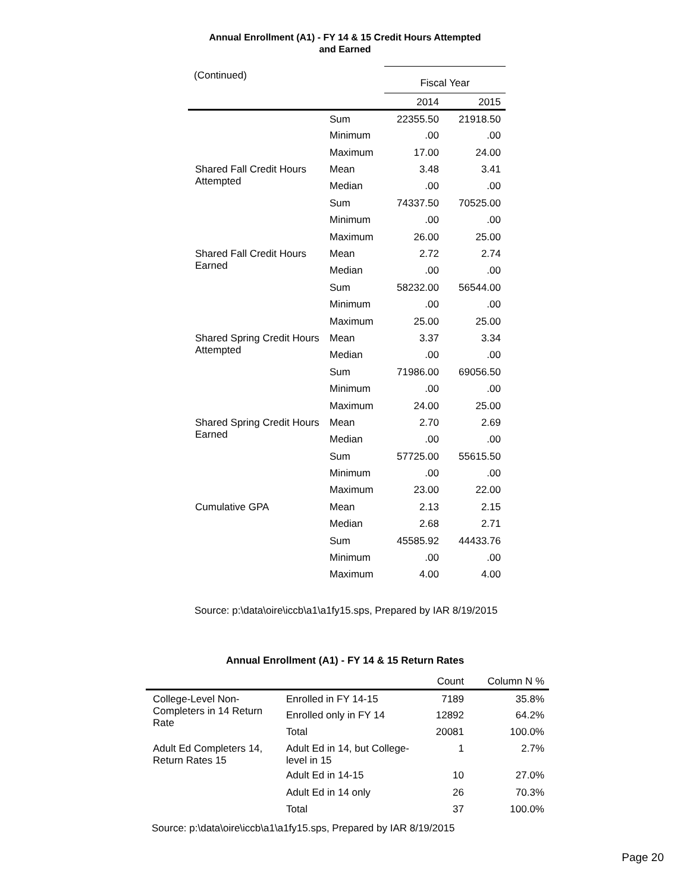Annual Enrollment (A1) - FY 14 & 15 Credit Hours Attempted
and Earned
| (Continued) | | Fiscal Year | |
| | | 2014 | 2015 |
| | Sum | 22355.50 | 21918.50 |
| | Minimum | .00 | .00 |
| | Maximum | 17.00 | 24.00 |
| Shared Fall Credit Hours Attempted | Mean | 3.48 | 3.41 |
| | Median | .00 | .00 |
| | Sum | 74337.50 | 70525.00 |
| | Minimum | .00 | .00 |
| | Maximum | 26.00 | 25.00 |
| Shared Fall Credit Hours Earned | Mean | 2.72 | 2.74 |
| | Median | .00 | .00 |
| | Sum | 58232.00 | 56544.00 |
| | Minimum | .00 | .00 |
| | Maximum | 25.00 | 25.00 |
| Shared Spring Credit Hours Attempted | Mean | 3.37 | 3.34 |
| | Median | .00 | .00 |
| | Sum | 71986.00 | 69056.50 |
| | Minimum | .00 | .00 |
| | Maximum | 24.00 | 25.00 |
| Shared Spring Credit Hours Earned | Mean | 2.70 | 2.69 |
| | Median | .00 | .00 |
| | Sum | 57725.00 | 55615.50 |
| | Minimum | .00 | .00 |
| | Maximum | 23.00 | 22.00 |
| Cumulative GPA | Mean | 2.13 | 2.15 |
| | Median | 2.68 | 2.71 |
| | Sum | 45585.92 | 44433.76 |
| | Minimum | .00 | .00 |
| | Maximum | 4.00 | 4.00 |
Source: p:\data\oire\iccb\a1\a1fy15.sps, Prepared by IAR 8/19/2015
Annual Enrollment (A1) - FY 14 & 15 Return Rates
| | | Count | Column N % |
| College-Level Non-Completers in 14 Return Rate | Enrolled in FY 14-15 | 7189 | 35.8% |
| | Enrolled only in FY 14 | 12892 | 64.2% |
| | Total | 20081 | 100.0% |
| Adult Ed Completers 14, Return Rates 15 | Adult Ed in 14, but College-level in 15 | 1 | 2.7% |
| | Adult Ed in 14-15 | 10 | 27.0% |
| | Adult Ed in 14 only | 26 | 70.3% |
| | Total | 37 | 100.0% |
Source: p:\data\oire\iccb\a1\a1fy15.sps, Prepared by IAR 8/19/2015
Page 20